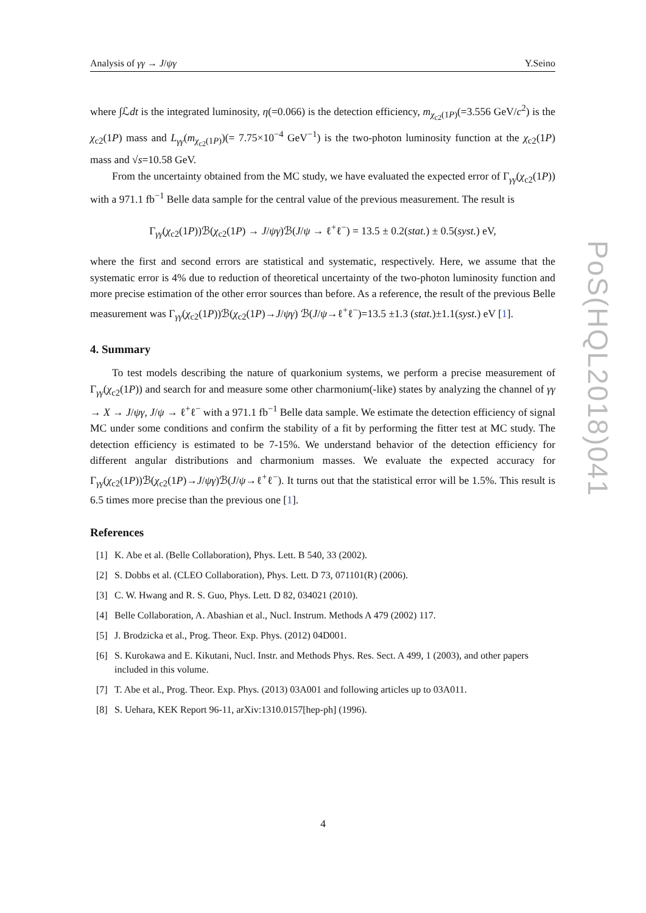Analysis of γγ → J/ψγ Y.Seino
where ∫ℒdt is the integrated luminosity, η(=0.066) is the detection efficiency, m<sub>χ<sub>c2</sub>(1P)</sub>(=3.556 GeV/c<sup>2</sup>) is the χ<sub>c2</sub>(1P) mass and L<sub>γγ</sub>(m<sub>χ<sub>c2</sub>(1P)</sub>)(= 7.75×10<sup>−4</sup> GeV<sup>−1</sup>) is the two-photon luminosity function at the χ<sub>c2</sub>(1P) mass and √s=10.58 GeV.
From the uncertainty obtained from the MC study, we have evaluated the expected error of Γ<sub>γγ</sub>(χ<sub>c2</sub>(1P)) with a 971.1 fb<sup>−1</sup> Belle data sample for the central value of the previous measurement. The result is
Γ<sub>γγ</sub>(χ<sub>c2</sub>(1P))ℬ(χ<sub>c2</sub>(1P) → J/ψγ)ℬ(J/ψ → ℓ<sup>+</sup>ℓ<sup>−</sup>) = 13.5 ± 0.2(stat.) ± 0.5(syst.) eV,
where the first and second errors are statistical and systematic, respectively. Here, we assume that the systematic error is 4% due to reduction of theoretical uncertainty of the two-photon luminosity function and more precise estimation of the other error sources than before. As a reference, the result of the previous Belle measurement was Γ<sub>γγ</sub>(χ<sub>c2</sub>(1P))ℬ(χ<sub>c2</sub>(1P)→J/ψγ) ℬ(J/ψ→ℓ<sup>+</sup>ℓ<sup>−</sup>)=13.5 ±1.3 (stat.)±1.1(syst.) eV [1].
4. Summary
To test models describing the nature of quarkonium systems, we perform a precise measurement of Γ<sub>γγ</sub>(χ<sub>c2</sub>(1P)) and search for and measure some other charmonium(-like) states by analyzing the channel of γγ → X → J/ψγ, J/ψ → ℓ<sup>+</sup>ℓ<sup>−</sup> with a 971.1 fb<sup>−1</sup> Belle data sample. We estimate the detection efficiency of signal MC under some conditions and confirm the stability of a fit by performing the fitter test at MC study. The detection efficiency is estimated to be 7-15%. We understand behavior of the detection efficiency for different angular distributions and charmonium masses. We evaluate the expected accuracy for Γ<sub>γγ</sub>(χ<sub>c2</sub>(1P))ℬ(χ<sub>c2</sub>(1P)→J/ψγ)ℬ(J/ψ→ℓ<sup>+</sup>ℓ<sup>−</sup>). It turns out that the statistical error will be 1.5%. This result is 6.5 times more precise than the previous one [1].
References
[1] K. Abe et al. (Belle Collaboration), Phys. Lett. B 540, 33 (2002).
[2] S. Dobbs et al. (CLEO Collaboration), Phys. Lett. D 73, 071101(R) (2006).
[3] C. W. Hwang and R. S. Guo, Phys. Lett. D 82, 034021 (2010).
[4] Belle Collaboration, A. Abashian et al., Nucl. Instrum. Methods A 479 (2002) 117.
[5] J. Brodzicka et al., Prog. Theor. Exp. Phys. (2012) 04D001.
[6] S. Kurokawa and E. Kikutani, Nucl. Instr. and Methods Phys. Res. Sect. A 499, 1 (2003), and other papers included in this volume.
[7] T. Abe et al., Prog. Theor. Exp. Phys. (2013) 03A001 and following articles up to 03A011.
[8] S. Uehara, KEK Report 96-11, arXiv:1310.0157[hep-ph] (1996).
PoS(HQL2018)041
4